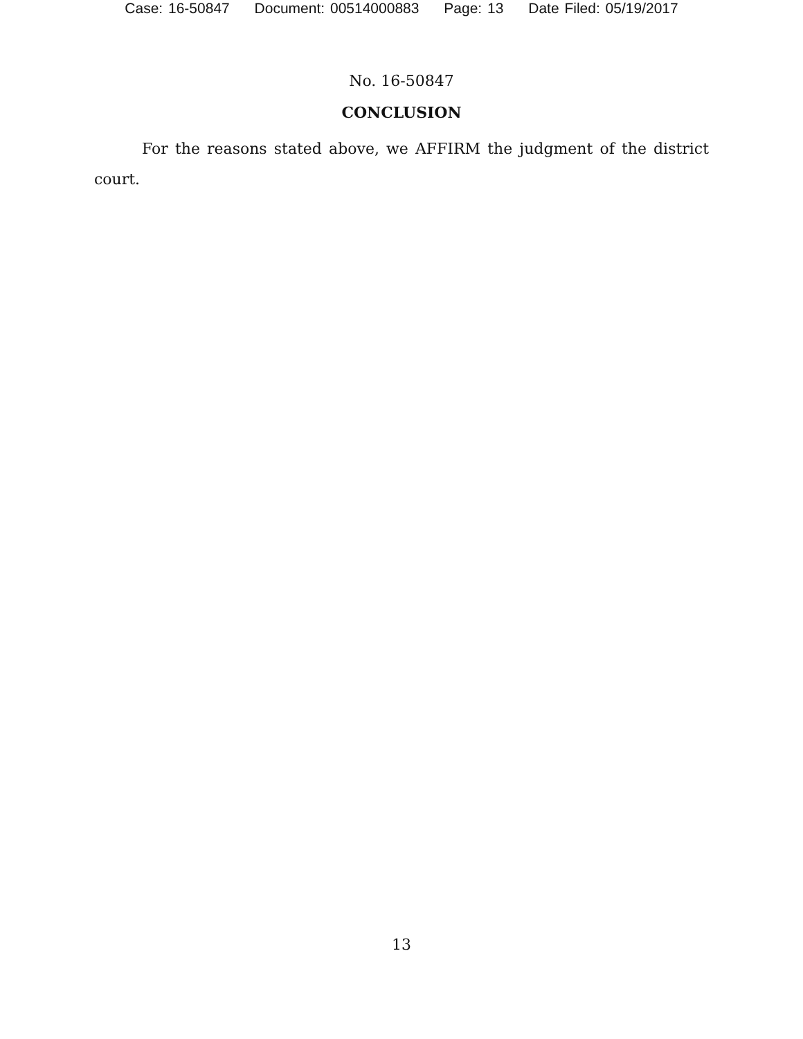Case: 16-50847 Document: 00514000883 Page: 13 Date Filed: 05/19/2017
No. 16-50847
CONCLUSION
For the reasons stated above, we AFFIRM the judgment of the district court.
13